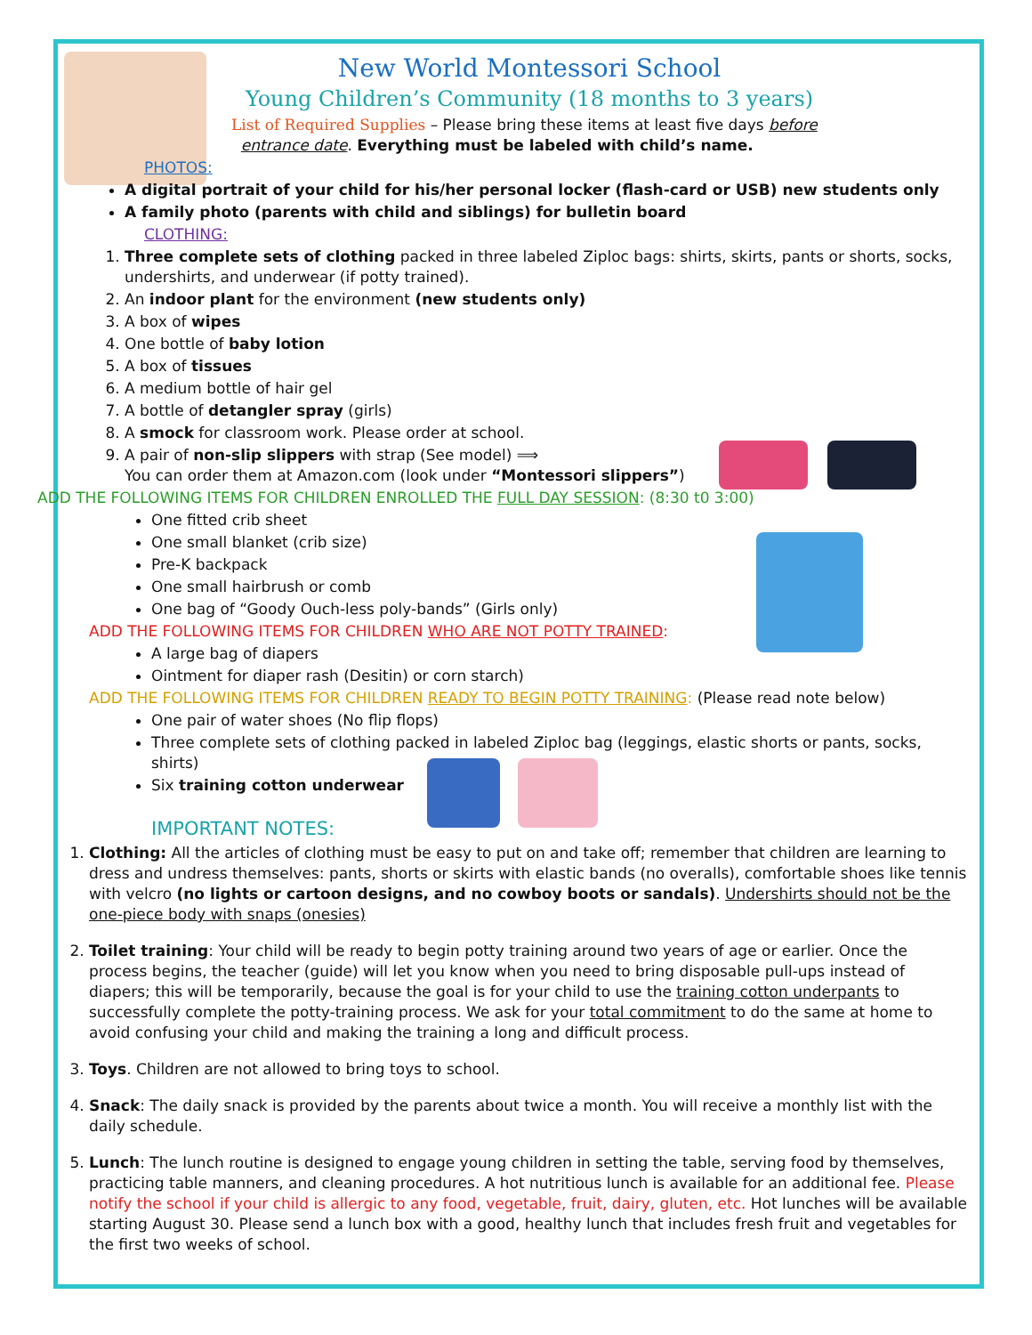New World Montessori School
Young Children’s Community (18 months to 3 years)
List of Required Supplies – Please bring these items at least five days before
entrance date. Everything must be labeled with child’s name.
PHOTOS:
A digital portrait of your child for his/her personal locker (flash-card or USB) new students only
A family photo (parents with child and siblings) for bulletin board
CLOTHING:
1. Three complete sets of clothing packed in three labeled Ziploc bags: shirts, skirts, pants or shorts, socks, undershirts, and underwear (if potty trained).
2. An indoor plant for the environment (new students only)
3. A box of wipes
4. One bottle of baby lotion
5. A box of tissues
6. A medium bottle of hair gel
7. A bottle of detangler spray (girls)
8. A smock for classroom work. Please order at school.
9. A pair of non-slip slippers with strap (See model) ⟹
You can order them at Amazon.com (look under “Montessori slippers”)
ADD THE FOLLOWING ITEMS FOR CHILDREN ENROLLED THE FULL DAY SESSION: (8:30 t0 3:00)
One fitted crib sheet
One small blanket (crib size)
Pre-K backpack
One small hairbrush or comb
One bag of “Goody Ouch-less poly-bands” (Girls only)
ADD THE FOLLOWING ITEMS FOR CHILDREN WHO ARE NOT POTTY TRAINED:
A large bag of diapers
Ointment for diaper rash (Desitin) or corn starch)
ADD THE FOLLOWING ITEMS FOR CHILDREN READY TO BEGIN POTTY TRAINING: (Please read note below)
One pair of water shoes (No flip flops)
Three complete sets of clothing packed in labeled Ziploc bag (leggings, elastic shorts or pants, socks, shirts)
Six training cotton underwear
IMPORTANT NOTES:
1. Clothing: All the articles of clothing must be easy to put on and take off; remember that children are learning to dress and undress themselves: pants, shorts or skirts with elastic bands (no overalls), comfortable shoes like tennis with velcro (no lights or cartoon designs, and no cowboy boots or sandals). Undershirts should not be the one-piece body with snaps (onesies)
2. Toilet training: Your child will be ready to begin potty training around two years of age or earlier. Once the process begins, the teacher (guide) will let you know when you need to bring disposable pull-ups instead of diapers; this will be temporarily, because the goal is for your child to use the training cotton underpants to successfully complete the potty-training process. We ask for your total commitment to do the same at home to avoid confusing your child and making the training a long and difficult process.
3. Toys. Children are not allowed to bring toys to school.
4. Snack: The daily snack is provided by the parents about twice a month. You will receive a monthly list with the daily schedule.
5. Lunch: The lunch routine is designed to engage young children in setting the table, serving food by themselves, practicing table manners, and cleaning procedures. A hot nutritious lunch is available for an additional fee. Please notify the school if your child is allergic to any food, vegetable, fruit, dairy, gluten, etc. Hot lunches will be available starting August 30. Please send a lunch box with a good, healthy lunch that includes fresh fruit and vegetables for the first two weeks of school.